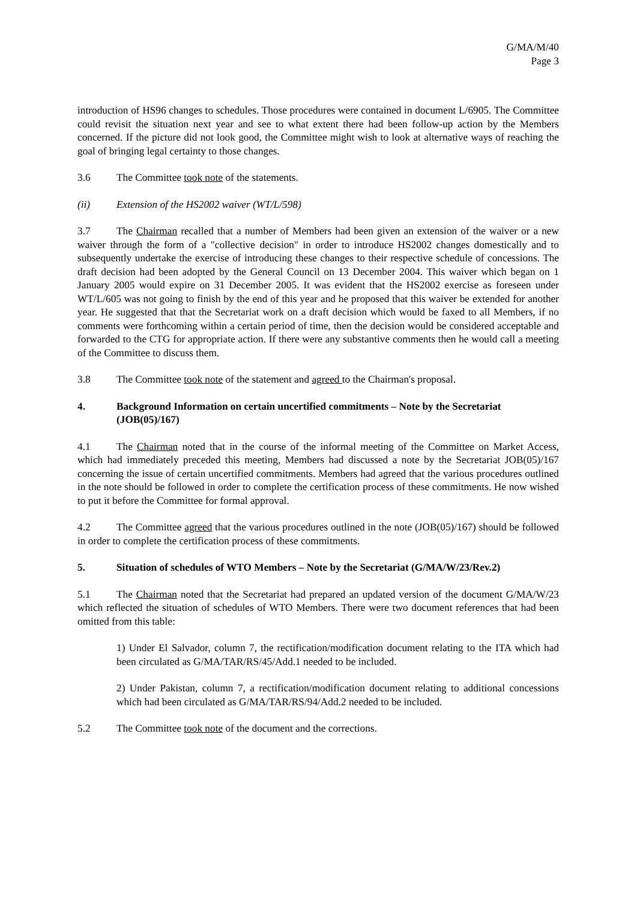G/MA/M/40
Page 3
introduction of HS96 changes to schedules. Those procedures were contained in document L/6905. The Committee could revisit the situation next year and see to what extent there had been follow-up action by the Members concerned. If the picture did not look good, the Committee might wish to look at alternative ways of reaching the goal of bringing legal certainty to those changes.
3.6 The Committee took note of the statements.
(ii) Extension of the HS2002 waiver (WT/L/598)
3.7 The Chairman recalled that a number of Members had been given an extension of the waiver or a new waiver through the form of a "collective decision" in order to introduce HS2002 changes domestically and to subsequently undertake the exercise of introducing these changes to their respective schedule of concessions. The draft decision had been adopted by the General Council on 13 December 2004. This waiver which began on 1 January 2005 would expire on 31 December 2005. It was evident that the HS2002 exercise as foreseen under WT/L/605 was not going to finish by the end of this year and he proposed that this waiver be extended for another year. He suggested that that the Secretariat work on a draft decision which would be faxed to all Members, if no comments were forthcoming within a certain period of time, then the decision would be considered acceptable and forwarded to the CTG for appropriate action. If there were any substantive comments then he would call a meeting of the Committee to discuss them.
3.8 The Committee took note of the statement and agreed to the Chairman's proposal.
4. Background Information on certain uncertified commitments – Note by the Secretariat (JOB(05)/167)
4.1 The Chairman noted that in the course of the informal meeting of the Committee on Market Access, which had immediately preceded this meeting, Members had discussed a note by the Secretariat JOB(05)/167 concerning the issue of certain uncertified commitments. Members had agreed that the various procedures outlined in the note should be followed in order to complete the certification process of these commitments. He now wished to put it before the Committee for formal approval.
4.2 The Committee agreed that the various procedures outlined in the note (JOB(05)/167) should be followed in order to complete the certification process of these commitments.
5. Situation of schedules of WTO Members – Note by the Secretariat (G/MA/W/23/Rev.2)
5.1 The Chairman noted that the Secretariat had prepared an updated version of the document G/MA/W/23 which reflected the situation of schedules of WTO Members. There were two document references that had been omitted from this table:
1) Under El Salvador, column 7, the rectification/modification document relating to the ITA which had been circulated as G/MA/TAR/RS/45/Add.1 needed to be included.
2) Under Pakistan, column 7, a rectification/modification document relating to additional concessions which had been circulated as G/MA/TAR/RS/94/Add.2 needed to be included.
5.2 The Committee took note of the document and the corrections.